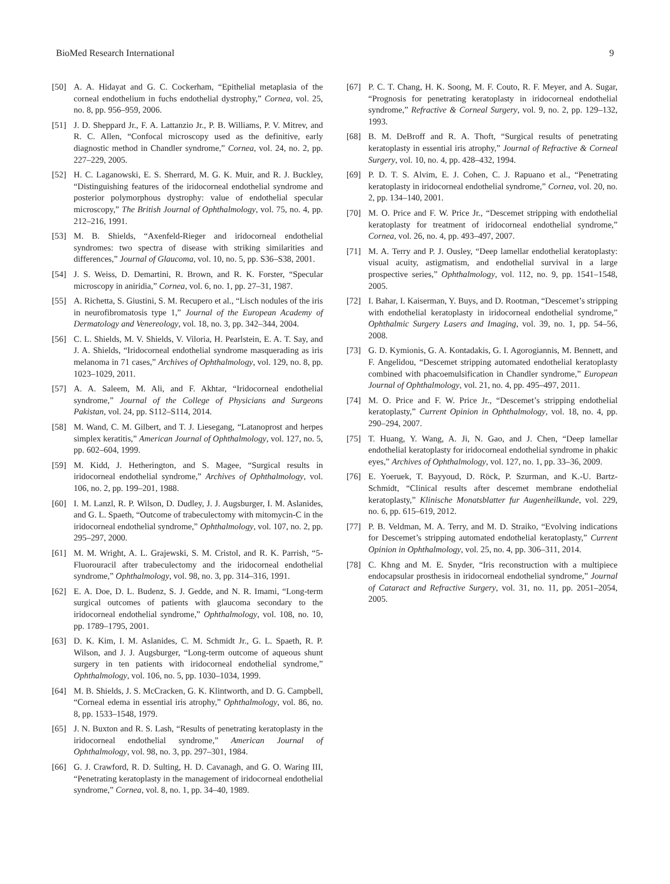BioMed Research International 9
[50] A. A. Hidayat and G. C. Cockerham, “Epithelial metaplasia of the corneal endothelium in fuchs endothelial dystrophy,” Cornea, vol. 25, no. 8, pp. 956–959, 2006.
[51] J. D. Sheppard Jr., F. A. Lattanzio Jr., P. B. Williams, P. V. Mitrev, and R. C. Allen, “Confocal microscopy used as the definitive, early diagnostic method in Chandler syndrome,” Cornea, vol. 24, no. 2, pp. 227–229, 2005.
[52] H. C. Laganowski, E. S. Sherrard, M. G. K. Muir, and R. J. Buckley, “Distinguishing features of the iridocorneal endothelial syndrome and posterior polymorphous dystrophy: value of endothelial specular microscopy,” The British Journal of Ophthalmology, vol. 75, no. 4, pp. 212–216, 1991.
[53] M. B. Shields, “Axenfeld-Rieger and iridocorneal endothelial syndromes: two spectra of disease with striking similarities and differences,” Journal of Glaucoma, vol. 10, no. 5, pp. S36–S38, 2001.
[54] J. S. Weiss, D. Demartini, R. Brown, and R. K. Forster, “Specular microscopy in aniridia,” Cornea, vol. 6, no. 1, pp. 27–31, 1987.
[55] A. Richetta, S. Giustini, S. M. Recupero et al., “Lisch nodules of the iris in neurofibromatosis type 1,” Journal of the European Academy of Dermatology and Venereology, vol. 18, no. 3, pp. 342–344, 2004.
[56] C. L. Shields, M. V. Shields, V. Viloria, H. Pearlstein, E. A. T. Say, and J. A. Shields, “Iridocorneal endothelial syndrome masquerading as iris melanoma in 71 cases,” Archives of Ophthalmology, vol. 129, no. 8, pp. 1023–1029, 2011.
[57] A. A. Saleem, M. Ali, and F. Akhtar, “Iridocorneal endothelial syndrome,” Journal of the College of Physicians and Surgeons Pakistan, vol. 24, pp. S112–S114, 2014.
[58] M. Wand, C. M. Gilbert, and T. J. Liesegang, “Latanoprost and herpes simplex keratitis,” American Journal of Ophthalmology, vol. 127, no. 5, pp. 602–604, 1999.
[59] M. Kidd, J. Hetherington, and S. Magee, “Surgical results in iridocorneal endothelial syndrome,” Archives of Ophthalmology, vol. 106, no. 2, pp. 199–201, 1988.
[60] I. M. Lanzl, R. P. Wilson, D. Dudley, J. J. Augsburger, I. M. Aslanides, and G. L. Spaeth, “Outcome of trabeculectomy with mitomycin-C in the iridocorneal endothelial syndrome,” Ophthalmology, vol. 107, no. 2, pp. 295–297, 2000.
[61] M. M. Wright, A. L. Grajewski, S. M. Cristol, and R. K. Parrish, “5-Fluorouracil after trabeculectomy and the iridocorneal endothelial syndrome,” Ophthalmology, vol. 98, no. 3, pp. 314–316, 1991.
[62] E. A. Doe, D. L. Budenz, S. J. Gedde, and N. R. Imami, “Long-term surgical outcomes of patients with glaucoma secondary to the iridocorneal endothelial syndrome,” Ophthalmology, vol. 108, no. 10, pp. 1789–1795, 2001.
[63] D. K. Kim, I. M. Aslanides, C. M. Schmidt Jr., G. L. Spaeth, R. P. Wilson, and J. J. Augsburger, “Long-term outcome of aqueous shunt surgery in ten patients with iridocorneal endothelial syndrome,” Ophthalmology, vol. 106, no. 5, pp. 1030–1034, 1999.
[64] M. B. Shields, J. S. McCracken, G. K. Klintworth, and D. G. Campbell, “Corneal edema in essential iris atrophy,” Ophthalmology, vol. 86, no. 8, pp. 1533–1548, 1979.
[65] J. N. Buxton and R. S. Lash, “Results of penetrating keratoplasty in the iridocorneal endothelial syndrome,” American Journal of Ophthalmology, vol. 98, no. 3, pp. 297–301, 1984.
[66] G. J. Crawford, R. D. Sulting, H. D. Cavanagh, and G. O. Waring III, “Penetrating keratoplasty in the management of iridocorneal endothelial syndrome,” Cornea, vol. 8, no. 1, pp. 34–40, 1989.
[67] P. C. T. Chang, H. K. Soong, M. F. Couto, R. F. Meyer, and A. Sugar, “Prognosis for penetrating keratoplasty in iridocorneal endothelial syndrome,” Refractive & Corneal Surgery, vol. 9, no. 2, pp. 129–132, 1993.
[68] B. M. DeBroff and R. A. Thoft, “Surgical results of penetrating keratoplasty in essential iris atrophy,” Journal of Refractive & Corneal Surgery, vol. 10, no. 4, pp. 428–432, 1994.
[69] P. D. T. S. Alvim, E. J. Cohen, C. J. Rapuano et al., “Penetrating keratoplasty in iridocorneal endothelial syndrome,” Cornea, vol. 20, no. 2, pp. 134–140, 2001.
[70] M. O. Price and F. W. Price Jr., “Descemet stripping with endothelial keratoplasty for treatment of iridocorneal endothelial syndrome,” Cornea, vol. 26, no. 4, pp. 493–497, 2007.
[71] M. A. Terry and P. J. Ousley, “Deep lamellar endothelial keratoplasty: visual acuity, astigmatism, and endothelial survival in a large prospective series,” Ophthalmology, vol. 112, no. 9, pp. 1541–1548, 2005.
[72] I. Bahar, I. Kaiserman, Y. Buys, and D. Rootman, “Descemet’s stripping with endothelial keratoplasty in iridocorneal endothelial syndrome,” Ophthalmic Surgery Lasers and Imaging, vol. 39, no. 1, pp. 54–56, 2008.
[73] G. D. Kymionis, G. A. Kontadakis, G. I. Agorogiannis, M. Bennett, and F. Angelidou, “Descemet stripping automated endothelial keratoplasty combined with phacoemulsification in Chandler syndrome,” European Journal of Ophthalmology, vol. 21, no. 4, pp. 495–497, 2011.
[74] M. O. Price and F. W. Price Jr., “Descemet’s stripping endothelial keratoplasty,” Current Opinion in Ophthalmology, vol. 18, no. 4, pp. 290–294, 2007.
[75] T. Huang, Y. Wang, A. Ji, N. Gao, and J. Chen, “Deep lamellar endothelial keratoplasty for iridocorneal endothelial syndrome in phakic eyes,” Archives of Ophthalmology, vol. 127, no. 1, pp. 33–36, 2009.
[76] E. Yoeruek, T. Bayyoud, D. Röck, P. Szurman, and K.-U. Bartz-Schmidt, “Clinical results after descemet membrane endothelial keratoplasty,” Klinische Monatsblatter fur Augenheilkunde, vol. 229, no. 6, pp. 615–619, 2012.
[77] P. B. Veldman, M. A. Terry, and M. D. Straiko, “Evolving indications for Descemet’s stripping automated endothelial keratoplasty,” Current Opinion in Ophthalmology, vol. 25, no. 4, pp. 306–311, 2014.
[78] C. Khng and M. E. Snyder, “Iris reconstruction with a multipiece endocapsular prosthesis in iridocorneal endothelial syndrome,” Journal of Cataract and Refractive Surgery, vol. 31, no. 11, pp. 2051–2054, 2005.